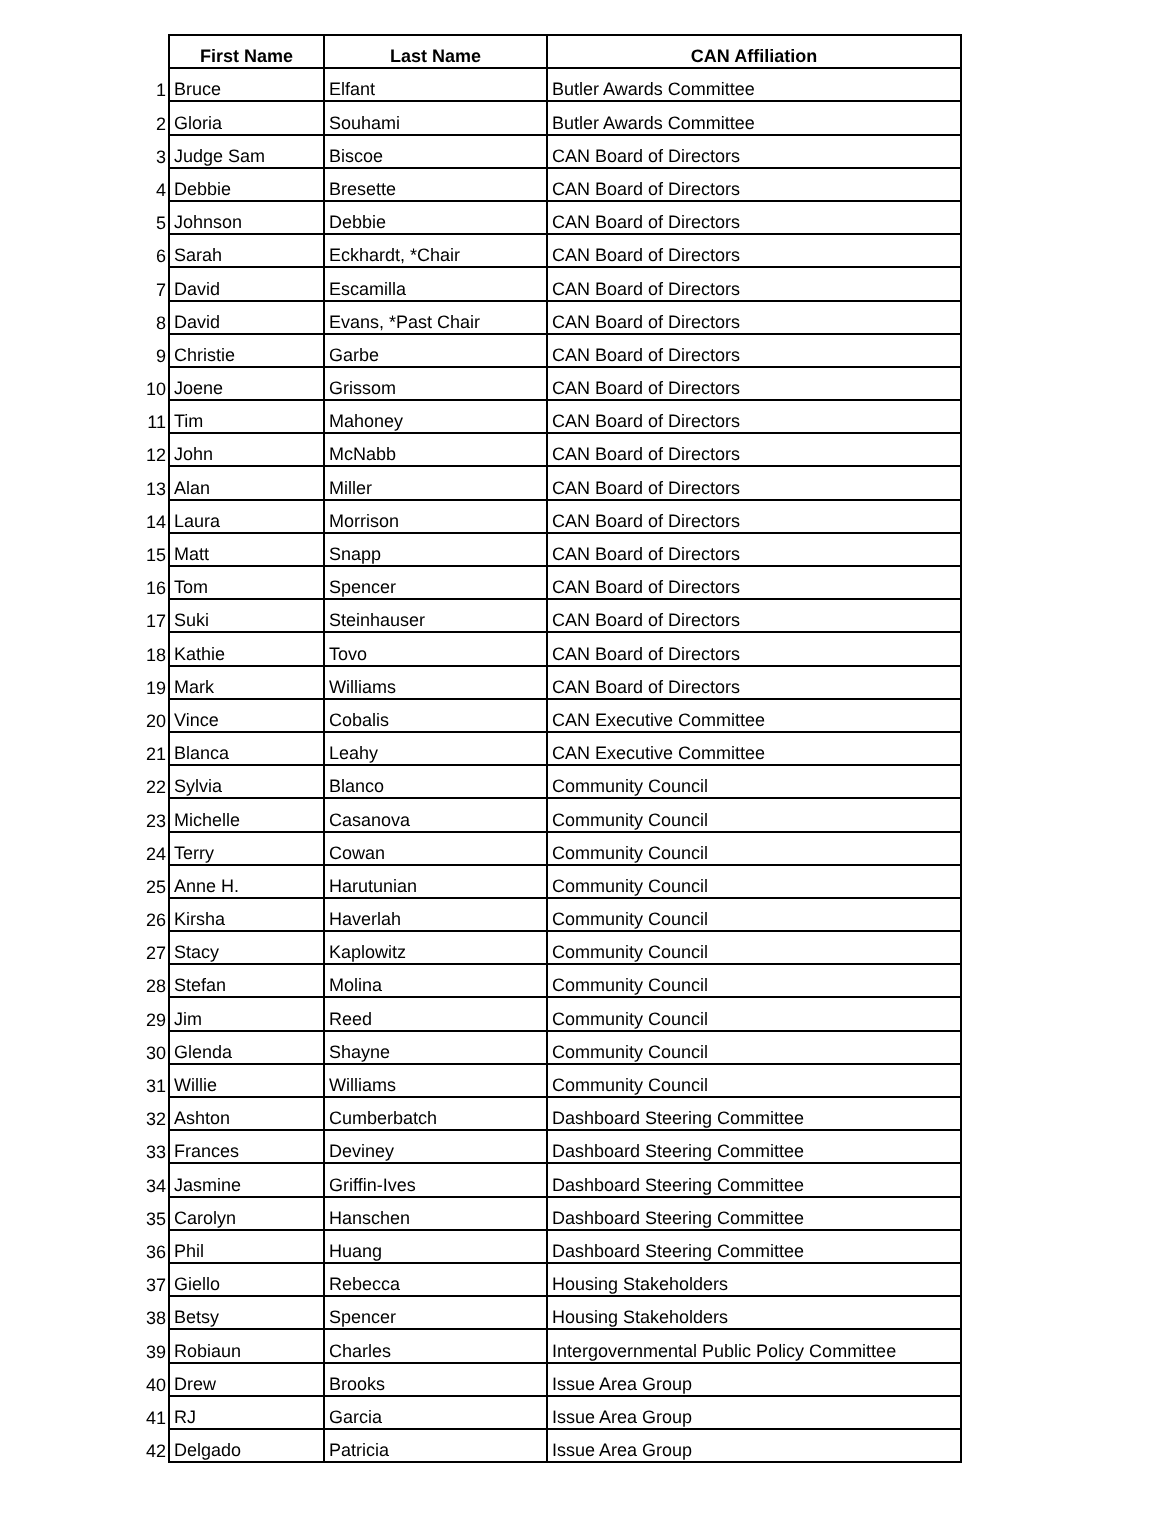| | First Name | Last Name | CAN Affiliation |
| --- | --- | --- | --- |
| 1 | Bruce | Elfant | Butler Awards Committee |
| 2 | Gloria | Souhami | Butler Awards Committee |
| 3 | Judge Sam | Biscoe | CAN Board of Directors |
| 4 | Debbie | Bresette | CAN Board of Directors |
| 5 | Johnson | Debbie | CAN Board of Directors |
| 6 | Sarah | Eckhardt, *Chair | CAN Board of Directors |
| 7 | David | Escamilla | CAN Board of Directors |
| 8 | David | Evans, *Past Chair | CAN Board of Directors |
| 9 | Christie | Garbe | CAN Board of Directors |
| 10 | Joene | Grissom | CAN Board of Directors |
| 11 | Tim | Mahoney | CAN Board of Directors |
| 12 | John | McNabb | CAN Board of Directors |
| 13 | Alan | Miller | CAN Board of Directors |
| 14 | Laura | Morrison | CAN Board of Directors |
| 15 | Matt | Snapp | CAN Board of Directors |
| 16 | Tom | Spencer | CAN Board of Directors |
| 17 | Suki | Steinhauser | CAN Board of Directors |
| 18 | Kathie | Tovo | CAN Board of Directors |
| 19 | Mark | Williams | CAN Board of Directors |
| 20 | Vince | Cobalis | CAN Executive Committee |
| 21 | Blanca | Leahy | CAN Executive Committee |
| 22 | Sylvia | Blanco | Community Council |
| 23 | Michelle | Casanova | Community Council |
| 24 | Terry | Cowan | Community Council |
| 25 | Anne H. | Harutunian | Community Council |
| 26 | Kirsha | Haverlah | Community Council |
| 27 | Stacy | Kaplowitz | Community Council |
| 28 | Stefan | Molina | Community Council |
| 29 | Jim | Reed | Community Council |
| 30 | Glenda | Shayne | Community Council |
| 31 | Willie | Williams | Community Council |
| 32 | Ashton | Cumberbatch | Dashboard Steering Committee |
| 33 | Frances | Deviney | Dashboard Steering Committee |
| 34 | Jasmine | Griffin-Ives | Dashboard Steering Committee |
| 35 | Carolyn | Hanschen | Dashboard Steering Committee |
| 36 | Phil | Huang | Dashboard Steering Committee |
| 37 | Giello | Rebecca | Housing Stakeholders |
| 38 | Betsy | Spencer | Housing Stakeholders |
| 39 | Robiaun | Charles | Intergovernmental Public Policy Committee |
| 40 | Drew | Brooks | Issue Area Group |
| 41 | RJ | Garcia | Issue Area Group |
| 42 | Delgado | Patricia | Issue Area Group |